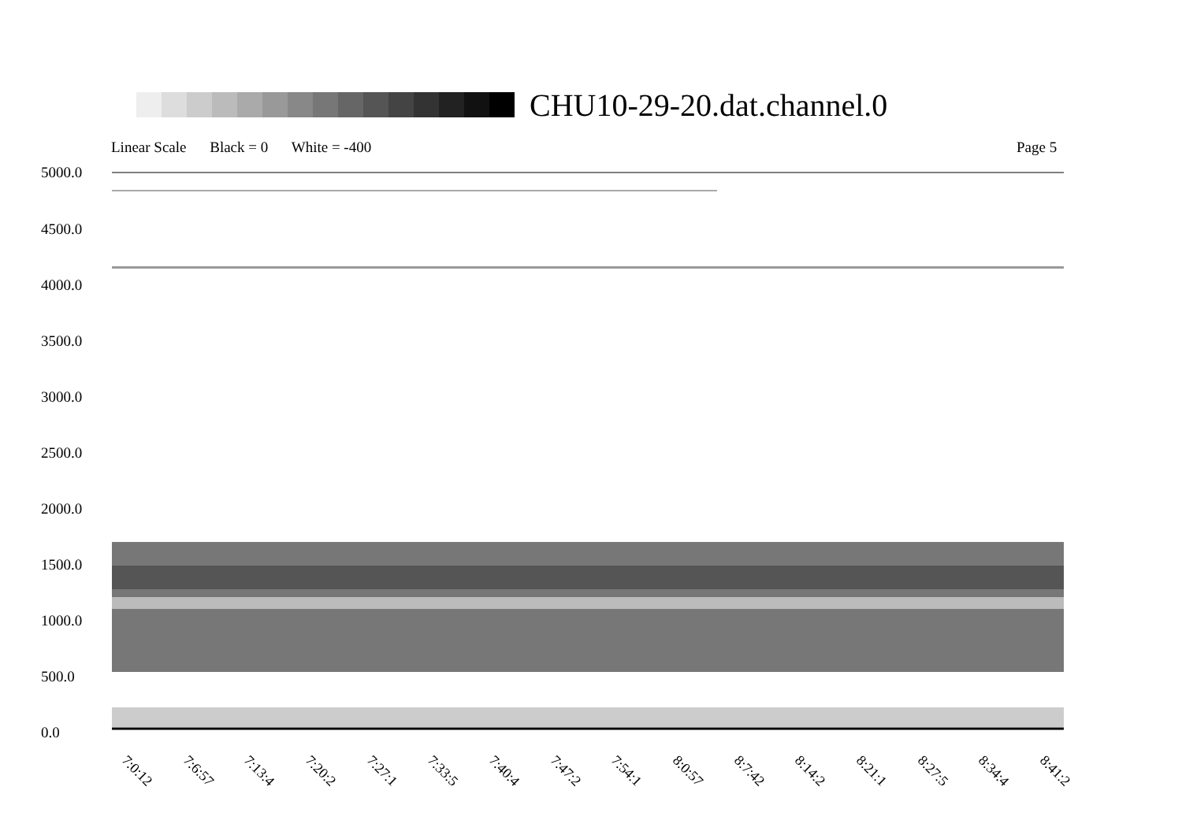CHU10-29-20.dat.channel.0
Linear Scale Black = 0 White = -400
Page 5
5000.0
4500.0
4000.0
3500.0
3000.0
2500.0
2000.0
1500.0
1000.0
500.0
0.0
7:0:12 7:6:57 7:13:4 7:20:2 7:27:1 7:33:5 7:40:4 7:47:2 7:54:1 8:0:57 8:7:42 8:14:2 8:21:1 8:27:5 8:34:4 8:41:2